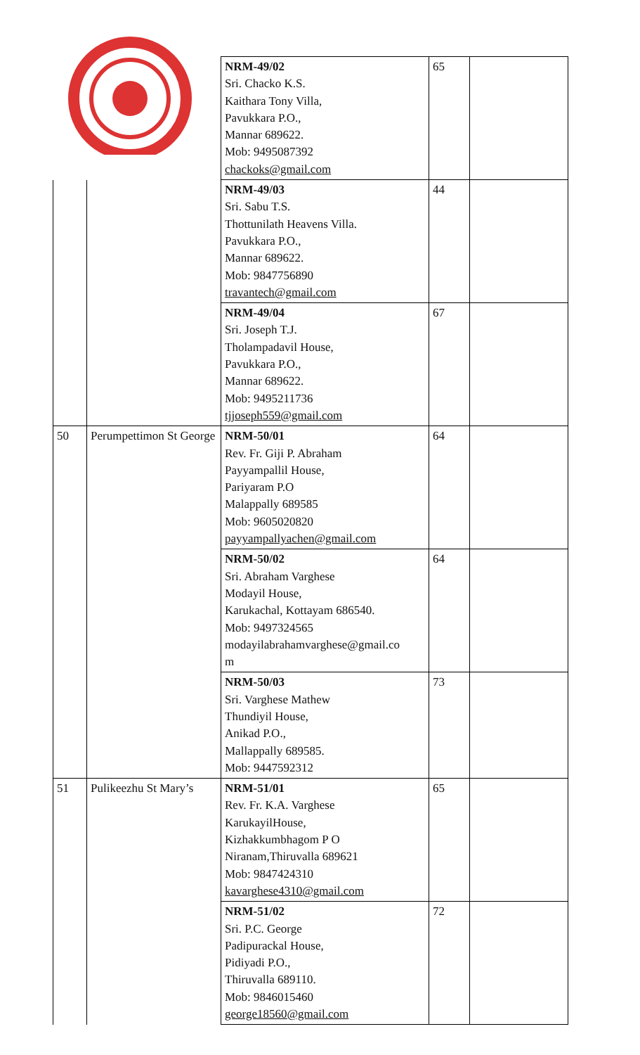| | | NRM-49/02 Sri. Chacko K.S. Kaithara Tony Villa, Pavukkara P.O., Mannar 689622. Mob: 9495087392 chackoks@gmail.com | 65 | |
| | | NRM-49/03 Sri. Sabu T.S. Thottunilath Heavens Villa. Pavukkara P.O., Mannar 689622. Mob: 9847756890 travantech@gmail.com | 44 | |
| | | NRM-49/04 Sri. Joseph T.J. Tholampadavil House, Pavukkara P.O., Mannar 689622. Mob: 9495211736 tjjoseph559@gmail.com | 67 | |
| 50 | Perumpettimon St George | NRM-50/01 Rev. Fr. Giji P. Abraham Payyampallil House, Pariyaram P.O Malappally 689585 Mob: 9605020820 payyampallyachen@gmail.com | 64 | |
| | | NRM-50/02 Sri. Abraham Varghese Modayil House, Karukachal, Kottayam 686540. Mob: 9497324565 modayilabrahamvarghese@gmail.co m | 64 | |
| | | NRM-50/03 Sri. Varghese Mathew Thundiyil House, Anikad P.O., Mallappally 689585. Mob: 9447592312 | 73 | |
| 51 | Pulikeezhu St Mary’s | NRM-51/01 Rev. Fr. K.A. Varghese KarukayilHouse, Kizhakkumbhagom P O Niranam,Thiruvalla 689621 Mob: 9847424310 kavarghese4310@gmail.com | 65 | |
| | | NRM-51/02 Sri. P.C. George Padipurackal House, Pidiyadi P.O., Thiruvalla 689110. Mob: 9846015460 george18560@gmail.com | 72 | |